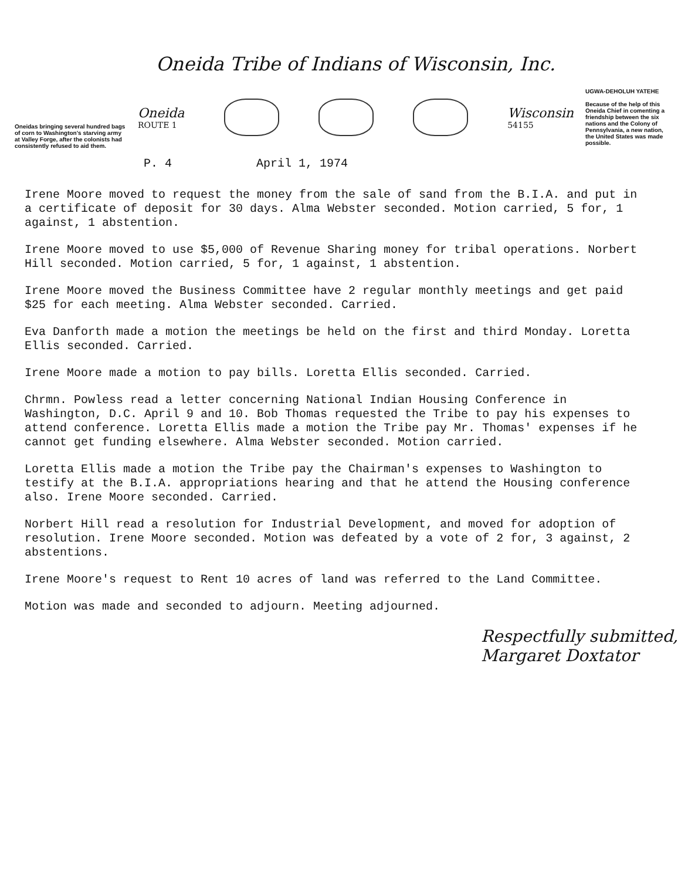Oneidas bringing several hundred bags of corn to Washington's starving army at Valley Forge, after the colonists had consistently refused to aid them.
Oneida Tribe of Indians of Wisconsin, Inc.
Oneida
ROUTE 1
Wisconsin
54155
P. 4 April 1, 1974
UGWA-DEHOLUH YATEHE
Because of the help of this Oneida Chief in comenting a friendship between the six nations and the Colony of Pennsylvania, a new nation, the United States was made possible.
Irene Moore moved to request the money from the sale of sand from the B.I.A. and put in a certificate of deposit for 30 days. Alma Webster seconded. Motion carried, 5 for, 1 against, 1 abstention.
Irene Moore moved to use $5,000 of Revenue Sharing money for tribal operations. Norbert Hill seconded. Motion carried, 5 for, 1 against, 1 abstention.
Irene Moore moved the Business Committee have 2 regular monthly meetings and get paid $25 for each meeting. Alma Webster seconded. Carried.
Eva Danforth made a motion the meetings be held on the first and third Monday. Loretta Ellis seconded. Carried.
Irene Moore made a motion to pay bills. Loretta Ellis seconded. Carried.
Chrmn. Powless read a letter concerning National Indian Housing Conference in Washington, D.C. April 9 and 10. Bob Thomas requested the Tribe to pay his expenses to attend conference. Loretta Ellis made a motion the Tribe pay Mr. Thomas' expenses if he cannot get funding elsewhere. Alma Webster seconded. Motion carried.
Loretta Ellis made a motion the Tribe pay the Chairman's expenses to Washington to testify at the B.I.A. appropriations hearing and that he attend the Housing conference also. Irene Moore seconded. Carried.
Norbert Hill read a resolution for Industrial Development, and moved for adoption of resolution. Irene Moore seconded. Motion was defeated by a vote of 2 for, 3 against, 2 abstentions.
Irene Moore's request to Rent 10 acres of land was referred to the Land Committee.
Motion was made and seconded to adjourn. Meeting adjourned.
Respectfully submitted,
Margaret Doxtator